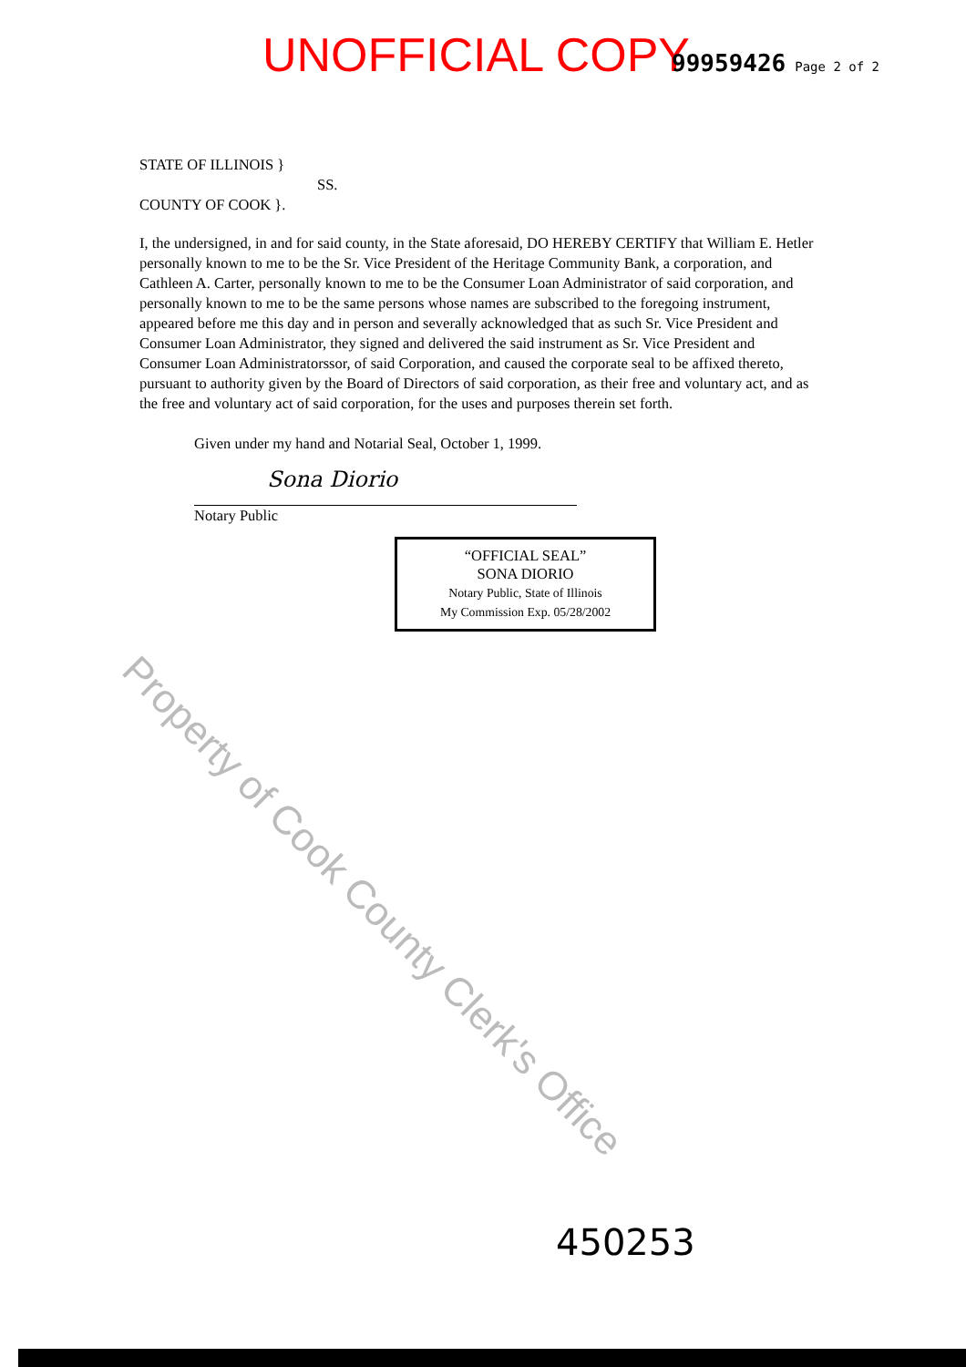UNOFFICIAL COPY 99959426 Page 2 of 2
STATE OF ILLINOIS }
SS.
COUNTY OF COOK }.
I, the undersigned, in and for said county, in the State aforesaid, DO HEREBY CERTIFY that William E. Hetler personally known to me to be the Sr. Vice President of the Heritage Community Bank, a corporation, and Cathleen A. Carter, personally known to me to be the Consumer Loan Administrator of said corporation, and personally known to me to be the same persons whose names are subscribed to the foregoing instrument, appeared before me this day and in person and severally acknowledged that as such Sr. Vice President and Consumer Loan Administrator, they signed and delivered the said instrument as Sr. Vice President and Consumer Loan Administratorssor, of said Corporation, and caused the corporate seal to be affixed thereto, pursuant to authority given by the Board of Directors of said corporation, as their free and voluntary act, and as the free and voluntary act of said corporation, for the uses and purposes therein set forth.
Given under my hand and Notarial Seal, October 1, 1999.
Sona Diorio
Notary Public
“OFFICIAL SEAL”
SONA DIORIO
Notary Public, State of Illinois
My Commission Exp. 05/28/2002
Property of Cook County Clerk's Office
450253